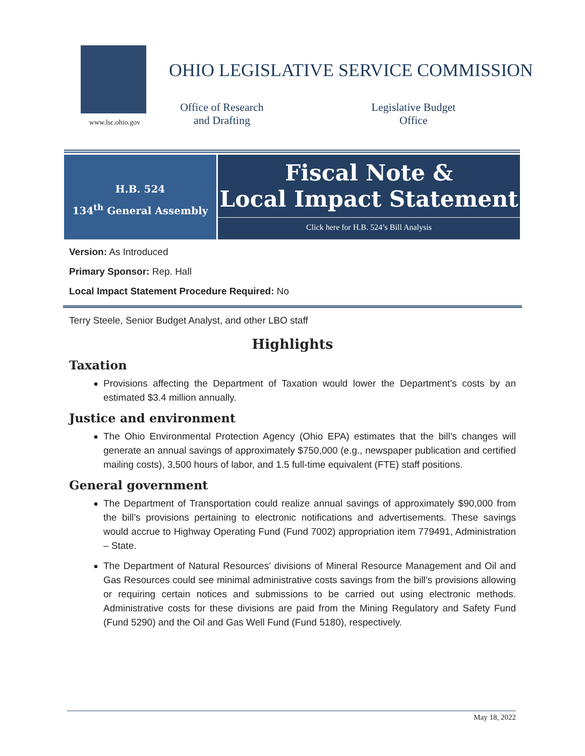www.lsc.ohio.gov
OHIO LEGISLATIVE SERVICE COMMISSION
Office of Research
and Drafting
Legislative Budget
Office
H.B. 524
134<sup>th</sup> General Assembly
Fiscal Note &
Local Impact Statement
Click here for H.B. 524’s Bill Analysis
Version: As Introduced
Primary Sponsor: Rep. Hall
Local Impact Statement Procedure Required: No
Terry Steele, Senior Budget Analyst, and other LBO staff
Highlights
Taxation
Provisions affecting the Department of Taxation would lower the Department’s costs by an estimated $3.4 million annually.
Justice and environment
The Ohio Environmental Protection Agency (Ohio EPA) estimates that the bill’s changes will generate an annual savings of approximately $750,000 (e.g., newspaper publication and certified mailing costs), 3,500 hours of labor, and 1.5 full-time equivalent (FTE) staff positions.
General government
The Department of Transportation could realize annual savings of approximately $90,000 from the bill’s provisions pertaining to electronic notifications and advertisements. These savings would accrue to Highway Operating Fund (Fund 7002) appropriation item 779491, Administration – State.
The Department of Natural Resources’ divisions of Mineral Resource Management and Oil and Gas Resources could see minimal administrative costs savings from the bill’s provisions allowing or requiring certain notices and submissions to be carried out using electronic methods. Administrative costs for these divisions are paid from the Mining Regulatory and Safety Fund (Fund 5290) and the Oil and Gas Well Fund (Fund 5180), respectively.
May 18, 2022